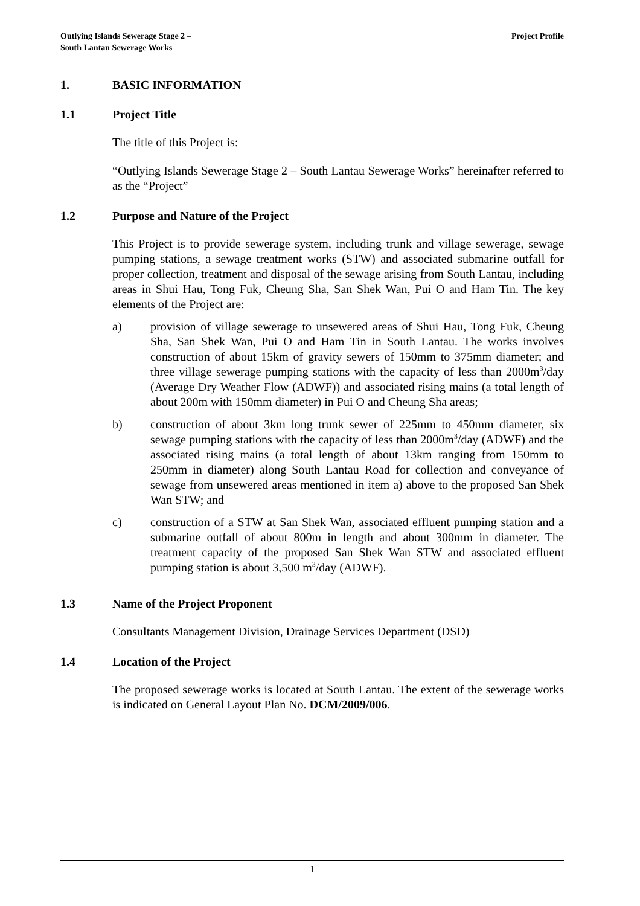Outlying Islands Sewerage Stage 2 –
South Lantau Sewerage Works
Project Profile
1. BASIC INFORMATION
1.1 Project Title
The title of this Project is:
“Outlying Islands Sewerage Stage 2 – South Lantau Sewerage Works” hereinafter referred to as the “Project”
1.2 Purpose and Nature of the Project
This Project is to provide sewerage system, including trunk and village sewerage, sewage pumping stations, a sewage treatment works (STW) and associated submarine outfall for proper collection, treatment and disposal of the sewage arising from South Lantau, including areas in Shui Hau, Tong Fuk, Cheung Sha, San Shek Wan, Pui O and Ham Tin. The key elements of the Project are:
a) provision of village sewerage to unsewered areas of Shui Hau, Tong Fuk, Cheung Sha, San Shek Wan, Pui O and Ham Tin in South Lantau. The works involves construction of about 15km of gravity sewers of 150mm to 375mm diameter; and three village sewerage pumping stations with the capacity of less than 2000m<sup>3</sup>/day (Average Dry Weather Flow (ADWF)) and associated rising mains (a total length of about 200m with 150mm diameter) in Pui O and Cheung Sha areas;
b) construction of about 3km long trunk sewer of 225mm to 450mm diameter, six sewage pumping stations with the capacity of less than 2000m<sup>3</sup>/day (ADWF) and the associated rising mains (a total length of about 13km ranging from 150mm to 250mm in diameter) along South Lantau Road for collection and conveyance of sewage from unsewered areas mentioned in item a) above to the proposed San Shek Wan STW; and
c) construction of a STW at San Shek Wan, associated effluent pumping station and a submarine outfall of about 800m in length and about 300mm in diameter. The treatment capacity of the proposed San Shek Wan STW and associated effluent pumping station is about 3,500 m<sup>3</sup>/day (ADWF).
1.3 Name of the Project Proponent
Consultants Management Division, Drainage Services Department (DSD)
1.4 Location of the Project
The proposed sewerage works is located at South Lantau. The extent of the sewerage works is indicated on General Layout Plan No. DCM/2009/006.
1